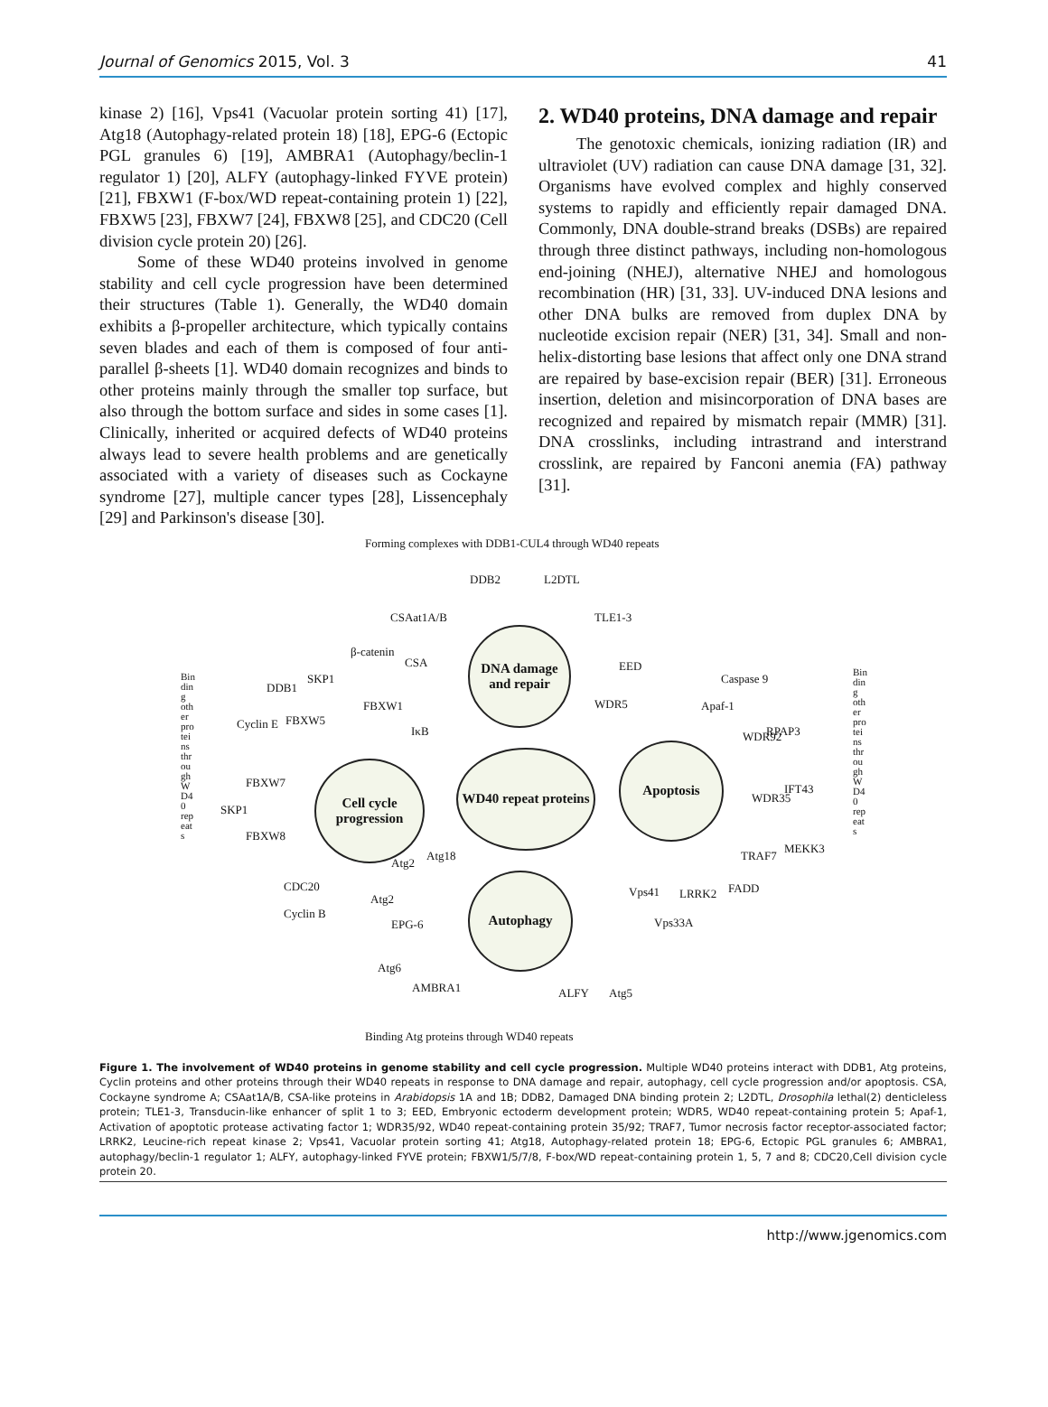Journal of Genomics 2015, Vol. 3 41
kinase 2) [16], Vps41 (Vacuolar protein sorting 41) [17], Atg18 (Autophagy-related protein 18) [18], EPG-6 (Ectopic PGL granules 6) [19], AMBRA1 (Autophagy/beclin-1 regulator 1) [20], ALFY (autophagy-linked FYVE protein) [21], FBXW1 (F-box/WD repeat-containing protein 1) [22], FBXW5 [23], FBXW7 [24], FBXW8 [25], and CDC20 (Cell division cycle protein 20) [26].
Some of these WD40 proteins involved in genome stability and cell cycle progression have been determined their structures (Table 1). Generally, the WD40 domain exhibits a β-propeller architecture, which typically contains seven blades and each of them is composed of four anti-parallel β-sheets [1]. WD40 domain recognizes and binds to other proteins mainly through the smaller top surface, but also through the bottom surface and sides in some cases [1]. Clinically, inherited or acquired defects of WD40 proteins always lead to severe health problems and are genetically associated with a variety of diseases such as Cockayne syndrome [27], multiple cancer types [28], Lissencephaly [29] and Parkinson's disease [30].
2. WD40 proteins, DNA damage and repair
The genotoxic chemicals, ionizing radiation (IR) and ultraviolet (UV) radiation can cause DNA damage [31, 32]. Organisms have evolved complex and highly conserved systems to rapidly and efficiently repair damaged DNA. Commonly, DNA double-strand breaks (DSBs) are repaired through three distinct pathways, including non-homologous end-joining (NHEJ), alternative NHEJ and homologous recombination (HR) [31, 33]. UV-induced DNA lesions and other DNA bulks are removed from duplex DNA by nucleotide excision repair (NER) [31, 34]. Small and non-helix-distorting base lesions that affect only one DNA strand are repaired by base-excision repair (BER) [31]. Erroneous insertion, deletion and misincorporation of DNA bases are recognized and repaired by mismatch repair (MMR) [31]. DNA crosslinks, including intrastrand and interstrand crosslink, are repaired by Fanconi anemia (FA) pathway [31].
Forming complexes with DDB1-CUL4 through WD40 repeats
DNA damage and repair
WD40 repeat proteins
Cell cycle progression
Apoptosis
Autophagy
DDB2 L2DTL
CSAat1A/B TLE1-3
CSA EED
WDR5
FBXW1
IκB
FBXW5
DDB1
SKP1
β-catenin
Cyclin E
FBXW7
SKP1
FBXW8
CDC20
Cyclin B
Atg2
Atg18
Atg2
EPG-6
Atg6
AMBRA1 ALFY Atg5
Vps41
Vps33A
LRRK2 FADD
TRAF7
MEKK3
WDR35
IFT43
WDR92 RPAP3
Apaf-1
Caspase 9
Binding other proteins through WD40 repeats
Binding other proteins through WD40 repeats
Binding Atg proteins through WD40 repeats
Figure 1. The involvement of WD40 proteins in genome stability and cell cycle progression. Multiple WD40 proteins interact with DDB1, Atg proteins, Cyclin proteins and other proteins through their WD40 repeats in response to DNA damage and repair, autophagy, cell cycle progression and/or apoptosis. CSA, Cockayne syndrome A; CSAat1A/B, CSA-like proteins in Arabidopsis 1A and 1B; DDB2, Damaged DNA binding protein 2; L2DTL, Drosophila lethal(2) denticleless protein; TLE1-3, Transducin-like enhancer of split 1 to 3; EED, Embryonic ectoderm development protein; WDR5, WD40 repeat-containing protein 5; Apaf-1, Activation of apoptotic protease activating factor 1; WDR35/92, WD40 repeat-containing protein 35/92; TRAF7, Tumor necrosis factor receptor-associated factor; LRRK2, Leucine-rich repeat kinase 2; Vps41, Vacuolar protein sorting 41; Atg18, Autophagy-related protein 18; EPG-6, Ectopic PGL granules 6; AMBRA1, autophagy/beclin-1 regulator 1; ALFY, autophagy-linked FYVE protein; FBXW1/5/7/8, F-box/WD repeat-containing protein 1, 5, 7 and 8; CDC20,Cell division cycle protein 20.
http://www.jgenomics.com